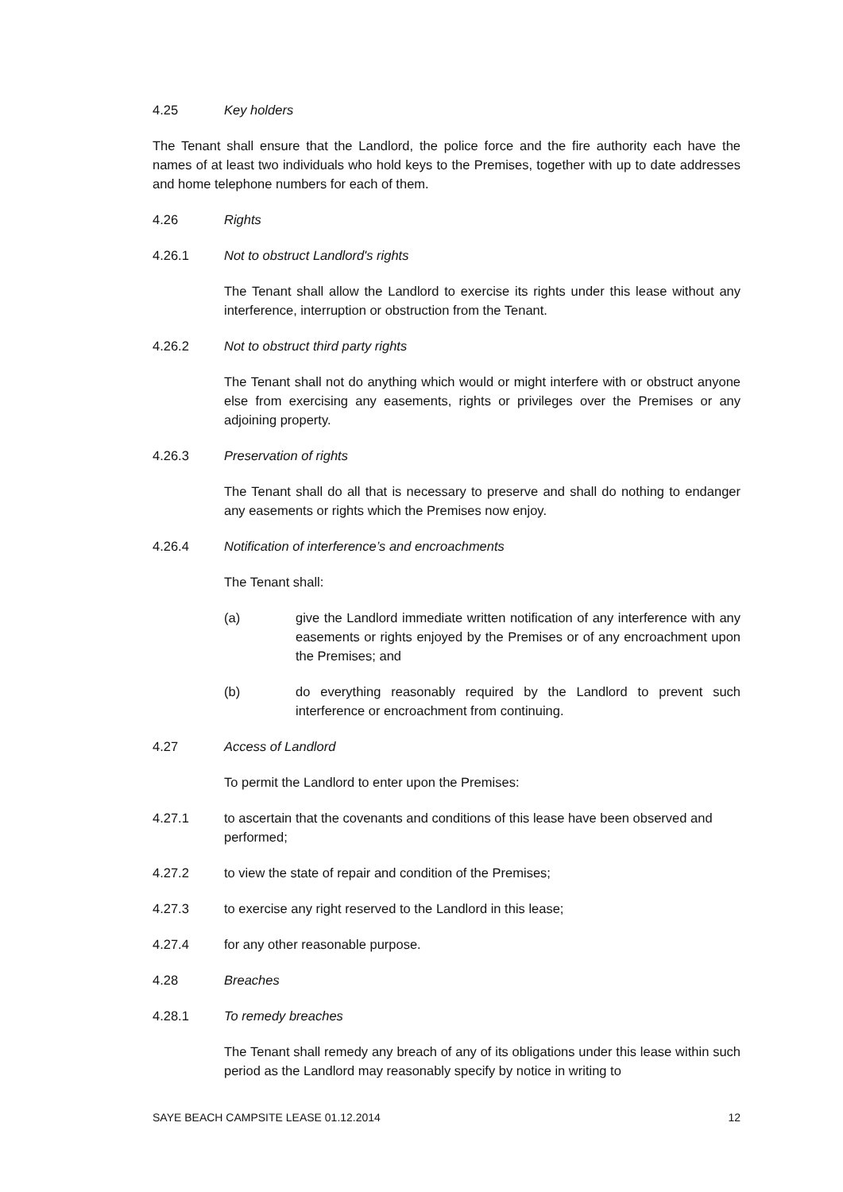4.25 Key holders
The Tenant shall ensure that the Landlord, the police force and the fire authority each have the names of at least two individuals who hold keys to the Premises, together with up to date addresses and home telephone numbers for each of them.
4.26 Rights
4.26.1 Not to obstruct Landlord's rights
The Tenant shall allow the Landlord to exercise its rights under this lease without any interference, interruption or obstruction from the Tenant.
4.26.2 Not to obstruct third party rights
The Tenant shall not do anything which would or might interfere with or obstruct anyone else from exercising any easements, rights or privileges over the Premises or any adjoining property.
4.26.3 Preservation of rights
The Tenant shall do all that is necessary to preserve and shall do nothing to endanger any easements or rights which the Premises now enjoy.
4.26.4 Notification of interference’s and encroachments
The Tenant shall:
(a) give the Landlord immediate written notification of any interference with any easements or rights enjoyed by the Premises or of any encroachment upon the Premises; and
(b) do everything reasonably required by the Landlord to prevent such interference or encroachment from continuing.
4.27 Access of Landlord
To permit the Landlord to enter upon the Premises:
4.27.1 to ascertain that the covenants and conditions of this lease have been observed and performed;
4.27.2 to view the state of repair and condition of the Premises;
4.27.3 to exercise any right reserved to the Landlord in this lease;
4.27.4 for any other reasonable purpose.
4.28 Breaches
4.28.1 To remedy breaches
The Tenant shall remedy any breach of any of its obligations under this lease within such period as the Landlord may reasonably specify by notice in writing to
SAYE BEACH CAMPSITE LEASE 01.12.2014 12